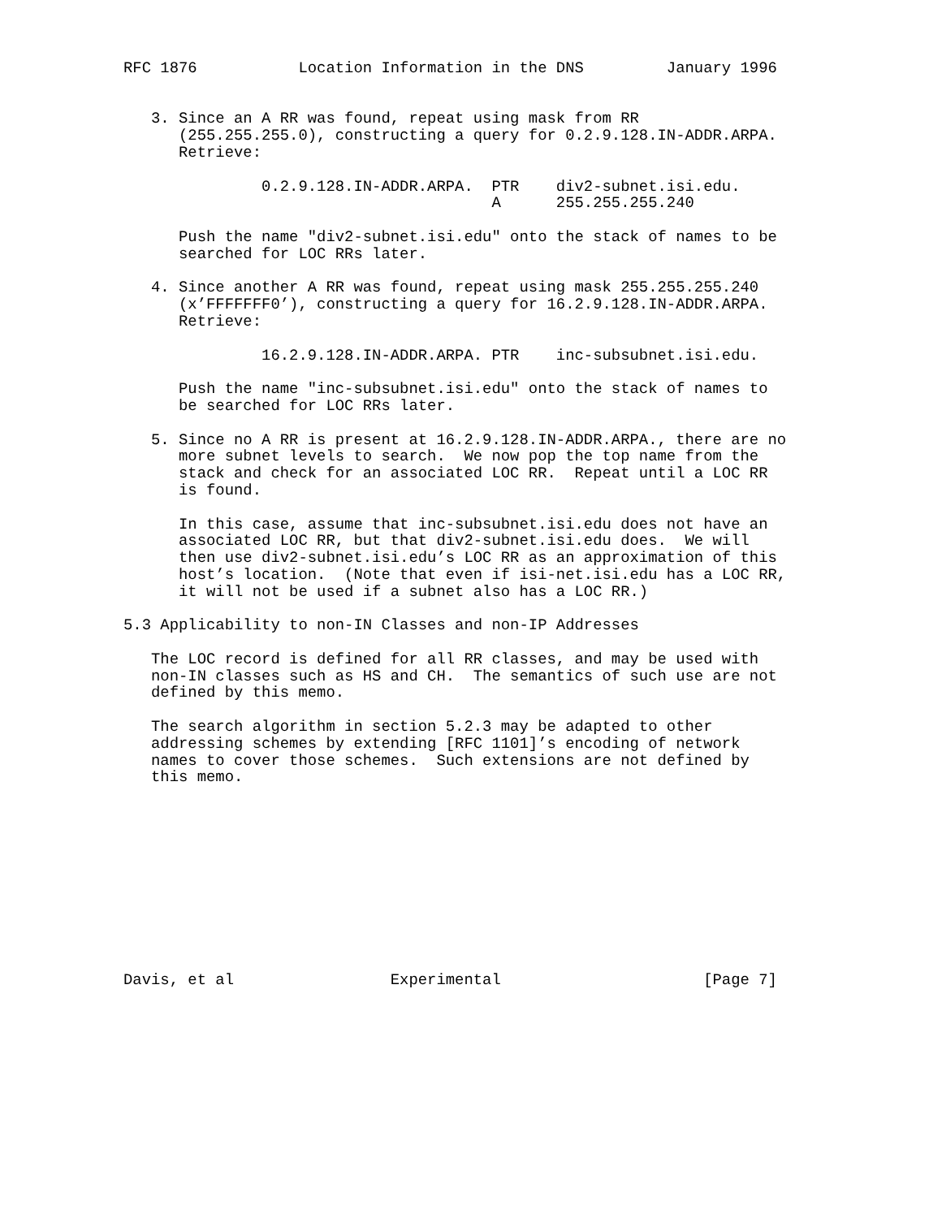RFC 1876           Location Information in the DNS         January 1996


   3. Since an A RR was found, repeat using mask from RR
      (255.255.255.0), constructing a query for 0.2.9.128.IN-ADDR.ARPA.
      Retrieve:

               0.2.9.128.IN-ADDR.ARPA.  PTR    div2-subnet.isi.edu.
                                        A      255.255.255.240

      Push the name "div2-subnet.isi.edu" onto the stack of names to be
      searched for LOC RRs later.

   4. Since another A RR was found, repeat using mask 255.255.255.240
      (x’FFFFFFF0’), constructing a query for 16.2.9.128.IN-ADDR.ARPA.
      Retrieve:

               16.2.9.128.IN-ADDR.ARPA. PTR    inc-subsubnet.isi.edu.

      Push the name "inc-subsubnet.isi.edu" onto the stack of names to
      be searched for LOC RRs later.

   5. Since no A RR is present at 16.2.9.128.IN-ADDR.ARPA., there are no
      more subnet levels to search.  We now pop the top name from the
      stack and check for an associated LOC RR.  Repeat until a LOC RR
      is found.

      In this case, assume that inc-subsubnet.isi.edu does not have an
      associated LOC RR, but that div2-subnet.isi.edu does.  We will
      then use div2-subnet.isi.edu’s LOC RR as an approximation of this
      host’s location.  (Note that even if isi-net.isi.edu has a LOC RR,
      it will not be used if a subnet also has a LOC RR.)

5.3 Applicability to non-IN Classes and non-IP Addresses

   The LOC record is defined for all RR classes, and may be used with
   non-IN classes such as HS and CH.  The semantics of such use are not
   defined by this memo.

   The search algorithm in section 5.2.3 may be adapted to other
   addressing schemes by extending [RFC 1101]’s encoding of network
   names to cover those schemes.  Such extensions are not defined by
   this memo.











Davis, et al                 Experimental                      [Page 7]